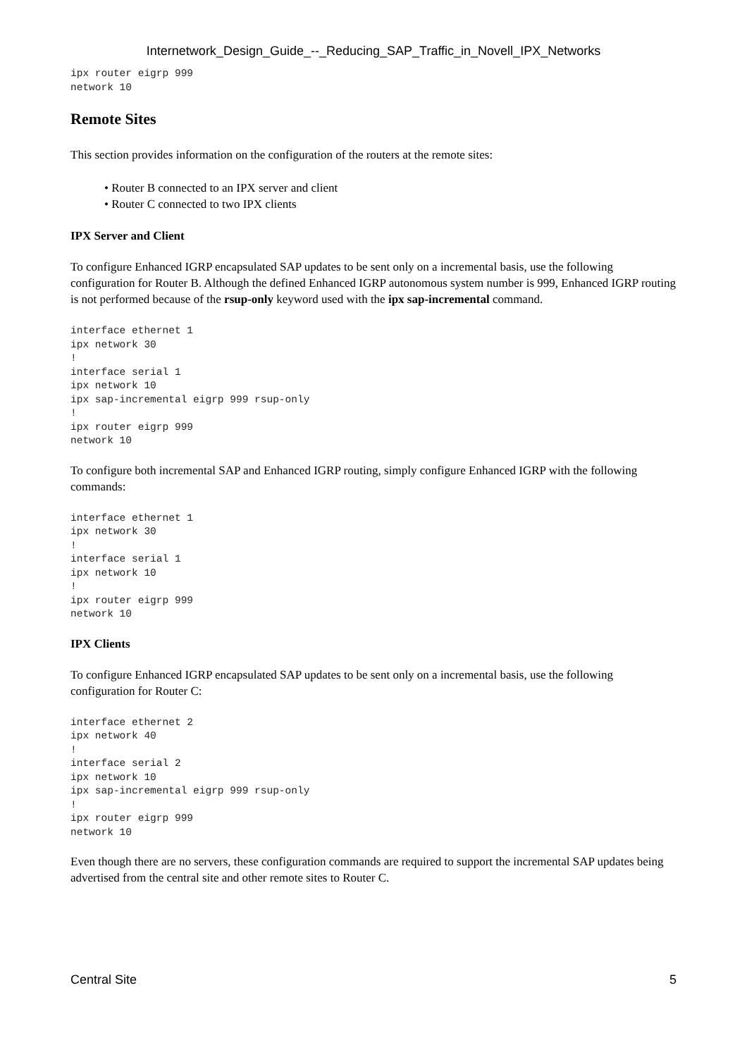Internetwork_Design_Guide_--_Reducing_SAP_Traffic_in_Novell_IPX_Networks
ipx router eigrp 999
network 10
Remote Sites
This section provides information on the configuration of the routers at the remote sites:
• Router B connected to an IPX server and client
• Router C connected to two IPX clients
IPX Server and Client
To configure Enhanced IGRP encapsulated SAP updates to be sent only on a incremental basis, use the following configuration for Router B. Although the defined Enhanced IGRP autonomous system number is 999, Enhanced IGRP routing is not performed because of the rsup-only keyword used with the ipx sap-incremental command.
interface ethernet 1
ipx network 30
!
interface serial 1
ipx network 10
ipx sap-incremental eigrp 999 rsup-only
!
ipx router eigrp 999
network 10
To configure both incremental SAP and Enhanced IGRP routing, simply configure Enhanced IGRP with the following commands:
interface ethernet 1
ipx network 30
!
interface serial 1
ipx network 10
!
ipx router eigrp 999
network 10
IPX Clients
To configure Enhanced IGRP encapsulated SAP updates to be sent only on a incremental basis, use the following configuration for Router C:
interface ethernet 2
ipx network 40
!
interface serial 2
ipx network 10
ipx sap-incremental eigrp 999 rsup-only
!
ipx router eigrp 999
network 10
Even though there are no servers, these configuration commands are required to support the incremental SAP updates being advertised from the central site and other remote sites to Router C.
Central Site 5